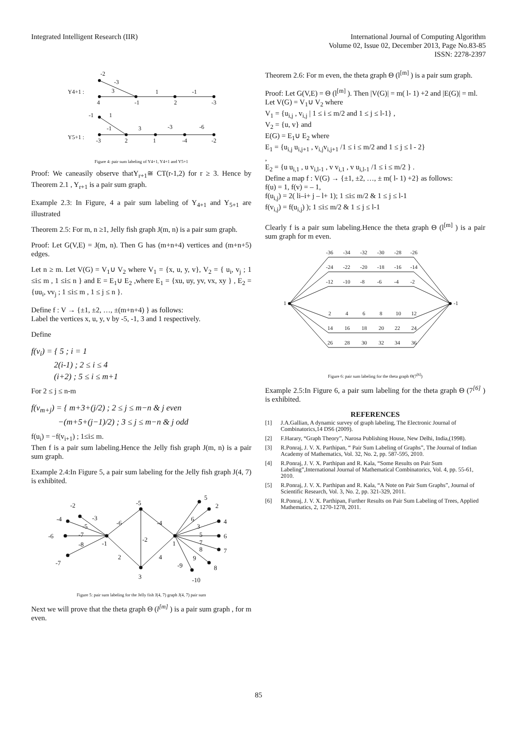Integrated Intelligent Research (IIR)
International Journal of Computing Algorithm
Volume 02, Issue 02, December 2013, Page No.83-85
ISSN: 2278-2397
Y4+1 :
Y5+1 :
-2
-3
3
4
-1
1
2
-1
-3
-1
1
-1
3
-3
-6
-3
2
1
-4
-2
Figure 4: pair sum labeling of Y4+1, Y4+1 and Y5+1
Proof: We caneasily observe thatY<sub>r+1</sub>≅ CT(r-1,2) for r ≥ 3. Hence by Theorem 2.1 , Y<sub>r+1</sub> is a pair sum graph.
Example 2.3: In Figure, 4 a pair sum labeling of Y<sub>4+1</sub> and Y<sub>5+1</sub> are illustrated
Theorem 2.5: For m, n ≥1, Jelly fish graph J(m, n) is a pair sum graph.
Proof: Let G(V,E) = J(m, n). Then G has (m+n+4) vertices and (m+n+5) edges.
Let n ≥ m. Let V(G) = V<sub>1</sub>∪ V<sub>2</sub> where V<sub>1</sub> = {x, u, y, v}, V<sub>2</sub> = { u<sub>i</sub>, v<sub>j</sub> ; 1 ≤i≤ m , 1 ≤i≤ n } and E = E<sub>1</sub>∪ E<sub>2</sub> ,where E<sub>1</sub> = {xu, uy, yv, vx, xy } , E<sub>2</sub> = {uu<sub>i</sub>, vv<sub>j</sub> ; 1 ≤i≤ m , 1 ≤ j ≤ n }.
Define f : V → {±1, ±2, …, ±(m+n+4) } as follows:
Label the vertices x, u, y, v by -5, -1, 3 and 1 respectively.
Define
f(v<sub>i</sub>) = { 5 ; i = 1
2(i-1) ; 2 ≤ i ≤ 4
(i+2) ; 5 ≤ i ≤ m+1
For 2 ≤ j ≤ n-m
f(v<sub>m+j</sub>) = { m+3+(j/2) ; 2 ≤ j ≤ m−n & j even
−(m+5+(j−1)/2) ; 3 ≤ j ≤ m−n & j odd
f(u<sub>i</sub>) = −f(v<sub>i+1</sub>) ; 1≤i≤ m.
Then f is a pair sum labeling.Hence the Jelly fish graph J(m, n) is a pair sum graph.
Example 2.4:In Figure 5, a pair sum labeling for the Jelly fish graph J(4, 7) is exhibited.
-2
-4
-3
-5
-6
-7
-8
-7
-1
-5
-6
-4
-2
2
4
3
1
5
2
4
6
7
8
6
3
5
7
8
9
-9
-10
Figure 5: pair sum labeling for the Jelly fish J(4, 7) graph J(4, 7) pair sum
Next we will prove that the theta graph Θ (l<sup>[m]</sup> ) is a pair sum graph , for m even.
Theorem 2.6: For m even, the theta graph Θ (l<sup>[m]</sup> ) is a pair sum graph.
Proof: Let G(V,E) = Θ (l<sup>[m]</sup> ). Then |V(G)| = m( l- 1) +2 and |E(G)| = ml.
Let V(G) = V<sub>1</sub>∪ V<sub>2</sub> where
V<sub>1</sub> = {u<sub>i,j</sub> , v<sub>i,j</sub> | 1 ≤ i ≤ m/2 and 1 ≤ j ≤ l-1} ,
V<sub>2</sub> = {u, v} and
E(G) = E<sub>1</sub>∪ E<sub>2</sub> where
E<sub>1</sub> = {u<sub>i,j</sub> u<sub>i,j+1</sub> , v<sub>i,j</sub>v<sub>i,j+1</sub> /1 ≤ i ≤ m/2 and 1 ≤ j ≤ l - 2}
,
E<sub>2</sub> = {u u<sub>i,1</sub> , u v<sub>i,l-1</sub> , v v<sub>i,1</sub> , v u<sub>i,l-1</sub> /1 ≤ i ≤ m/2 } .
Define a map f : V(G) → {±1, ±2, …, ± m( l- 1) +2} as follows:
f(u) = 1, f(v) = – 1,
f(u<sub>i,j</sub>) = 2( li–i+ j – l+ 1); 1 ≤i≤ m/2 & 1 ≤ j ≤ l-1
f(v<sub>i,j</sub>) = f(u<sub>i,j</sub>) ); 1 ≤i≤ m/2 & 1 ≤ j ≤ l-1
Clearly f is a pair sum labeling.Hence the theta graph Θ (l<sup>[m]</sup> ) is a pair sum graph for m even.
1
-1
-36
-34
-32
-30
-28
-26
-24
-22
-20
-18
-16
-14
-12
-10
-8
-6
-4
-2
2
4
6
8
10
12
14
16
18
20
22
24
26
28
30
32
34
36
Figure 6: pair sum labeling for the theta graph Θ(7<sup>[6]</sup>)
Example 2.5:In Figure 6, a pair sum labeling for the theta graph Θ (7<sup>[6]</sup> ) is exhibited.
REFERENCES
[1] J.A.Gallian, A dynamic survey of graph labeling, The Electronic Journal of Combinatorics,14 DS6 (2009).
[2] F.Harary, “Graph Theory”, Narosa Publishing House, New Delhi, India,(1998).
[3] R.Ponraj, J. V. X. Parthipan, “ Pair Sum Labeling of Graphs”, The Journal of Indian Academy of Mathematics, Vol. 32, No. 2, pp. 587-595, 2010.
[4] R.Ponraj, J. V. X. Parthipan and R. Kala, “Some Results on Pair Sum Labeling”,International Journal of Mathematical Combinatorics, Vol. 4, pp. 55-61, 2010.
[5] R.Ponraj, J. V. X. Parthipan and R. Kala, “A Note on Pair Sum Graphs”, Journal of Scientific Research, Vol. 3, No. 2, pp. 321-329, 2011.
[6] R.Ponraj, J. V. X. Parthipan, Further Results on Pair Sum Labeling of Trees, Applied Mathematics, 2, 1270-1278, 2011.
85